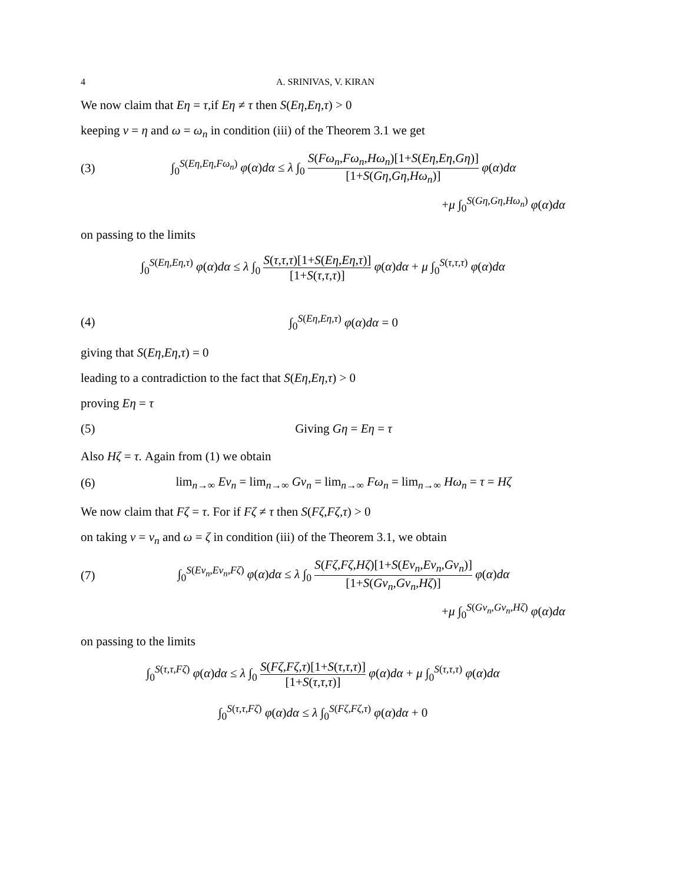4 A. SRINIVAS, V. KIRAN
We now claim that Eη = τ,if Eη ≠ τ then S(Eη,Eη,τ) > 0
keeping ν = η and ω = ω<sub>n</sub> in condition (iii) of the Theorem 3.1 we get
(3) ∫<sub>0</sub><sup>S(Eη,Eη,Fω<sub>n</sub>)</sup> φ(α)dα ≤ λ ∫<sub>0</sub> S(Fω<sub>n</sub>,Fω<sub>n</sub>,Hω<sub>n</sub>)[1+S(Eη,Eη,Gη)] [1+S(Gη,Gη,Hω<sub>n</sub>)] φ(α)dα
+μ ∫<sub>0</sub><sup>S(Gη,Gη,Hω<sub>n</sub>)</sup> φ(α)dα
on passing to the limits
∫<sub>0</sub><sup>S(Eη,Eη,τ)</sup> φ(α)dα ≤ λ ∫<sub>0</sub> S(τ,τ,τ)[1+S(Eη,Eη,τ)] [1+S(τ,τ,τ)] φ(α)dα + μ ∫<sub>0</sub><sup>S(τ,τ,τ)</sup> φ(α)dα
(4) ∫<sub>0</sub><sup>S(Eη,Eη,τ)</sup> φ(α)dα = 0
giving that S(Eη,Eη,τ) = 0
leading to a contradiction to the fact that S(Eη,Eη,τ) > 0
proving Eη = τ
(5) Giving Gη = Eη = τ
Also Hζ = τ. Again from (1) we obtain
(6) lim<sub>n→∞</sub> Eν<sub>n</sub> = lim<sub>n→∞</sub> Gν<sub>n</sub> = lim<sub>n→∞</sub> Fω<sub>n</sub> = lim<sub>n→∞</sub> Hω<sub>n</sub> = τ = Hζ
We now claim that Fζ = τ. For if Fζ ≠ τ then S(Fζ,Fζ,τ) > 0
on taking ν = ν<sub>n</sub> and ω = ζ in condition (iii) of the Theorem 3.1, we obtain
(7) ∫<sub>0</sub><sup>S(Eν<sub>n</sub>,Eν<sub>n</sub>,Fζ)</sup> φ(α)dα ≤ λ ∫<sub>0</sub> S(Fζ,Fζ,Hζ)[1+S(Eν<sub>n</sub>,Eν<sub>n</sub>,Gν<sub>n</sub>)] [1+S(Gν<sub>n</sub>,Gν<sub>n</sub>,Hζ)] φ(α)dα
+μ ∫<sub>0</sub><sup>S(Gν<sub>n</sub>,Gν<sub>n</sub>,Hζ)</sup> φ(α)dα
on passing to the limits
∫<sub>0</sub><sup>S(τ,τ,Fζ)</sup> φ(α)dα ≤ λ ∫<sub>0</sub> S(Fζ,Fζ,τ)[1+S(τ,τ,τ)] [1+S(τ,τ,τ)] φ(α)dα + μ ∫<sub>0</sub><sup>S(τ,τ,τ)</sup> φ(α)dα
∫<sub>0</sub><sup>S(τ,τ,Fζ)</sup> φ(α)dα ≤ λ ∫<sub>0</sub><sup>S(Fζ,Fζ,τ)</sup> φ(α)dα + 0